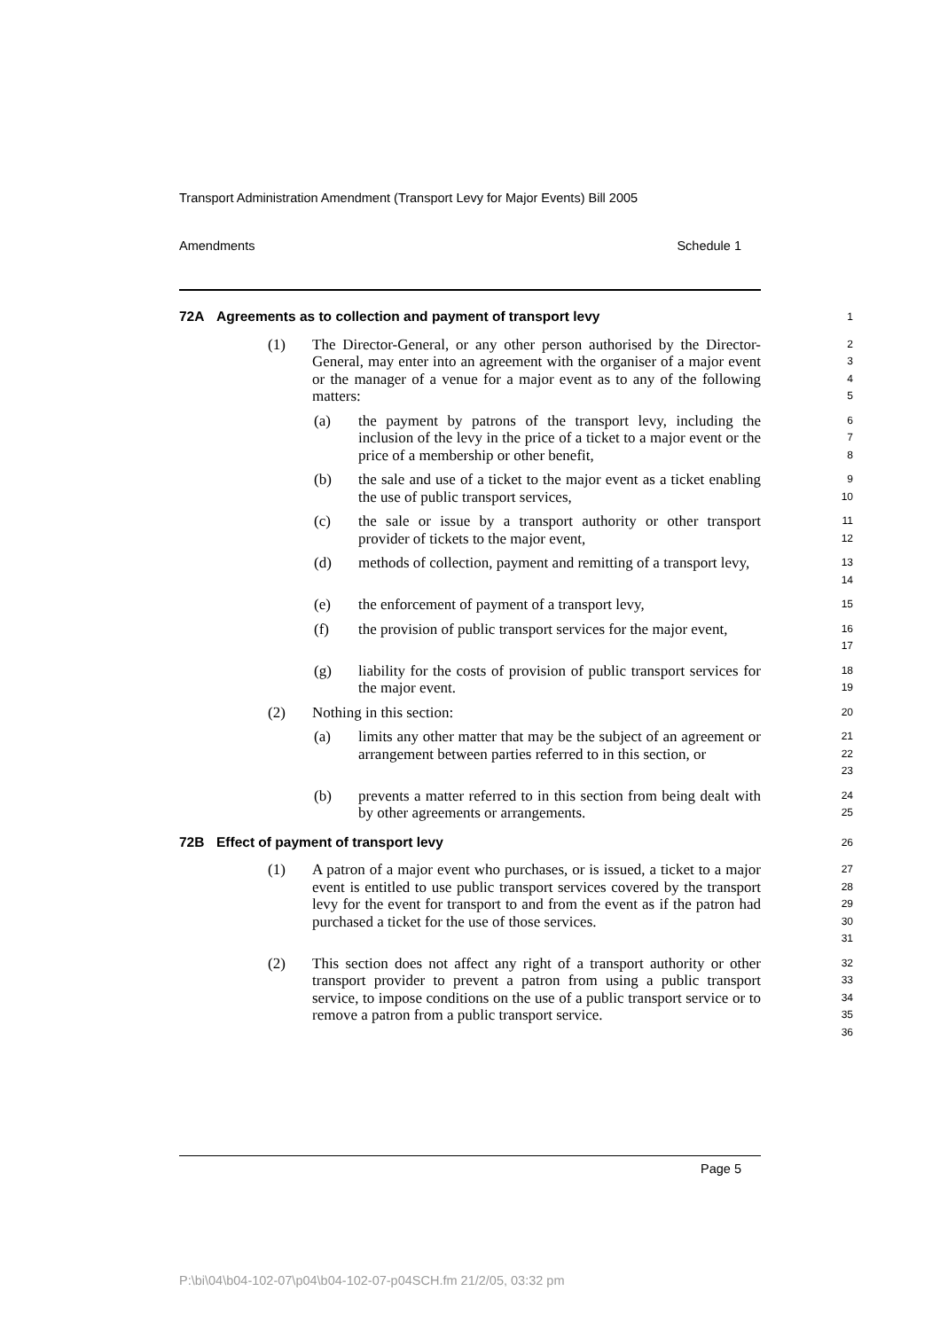Transport Administration Amendment (Transport Levy for Major Events) Bill 2005
Amendments Schedule 1
72A Agreements as to collection and payment of transport levy
1
(1) The Director-General, or any other person authorised by the Director-General, may enter into an agreement with the organiser of a major event or the manager of a venue for a major event as to any of the following matters:
2
3
4
5
(a) the payment by patrons of the transport levy, including the inclusion of the levy in the price of a ticket to a major event or the price of a membership or other benefit,
6
7
8
(b) the sale and use of a ticket to the major event as a ticket enabling the use of public transport services,
9
10
(c) the sale or issue by a transport authority or other transport provider of tickets to the major event,
11
12
(d) methods of collection, payment and remitting of a transport levy,
13
14
(e) the enforcement of payment of a transport levy,
15
(f) the provision of public transport services for the major event,
16
17
(g) liability for the costs of provision of public transport services for the major event.
18
19
(2) Nothing in this section:
20
(a) limits any other matter that may be the subject of an agreement or arrangement between parties referred to in this section, or
21
22
23
(b) prevents a matter referred to in this section from being dealt with by other agreements or arrangements.
24
25
72B Effect of payment of transport levy
26
(1) A patron of a major event who purchases, or is issued, a ticket to a major event is entitled to use public transport services covered by the transport levy for the event for transport to and from the event as if the patron had purchased a ticket for the use of those services.
27
28
29
30
31
(2) This section does not affect any right of a transport authority or other transport provider to prevent a patron from using a public transport service, to impose conditions on the use of a public transport service or to remove a patron from a public transport service.
32
33
34
35
36
Page 5
P:\bi\04\b04-102-07\p04\b04-102-07-p04SCH.fm 21/2/05, 03:32 pm